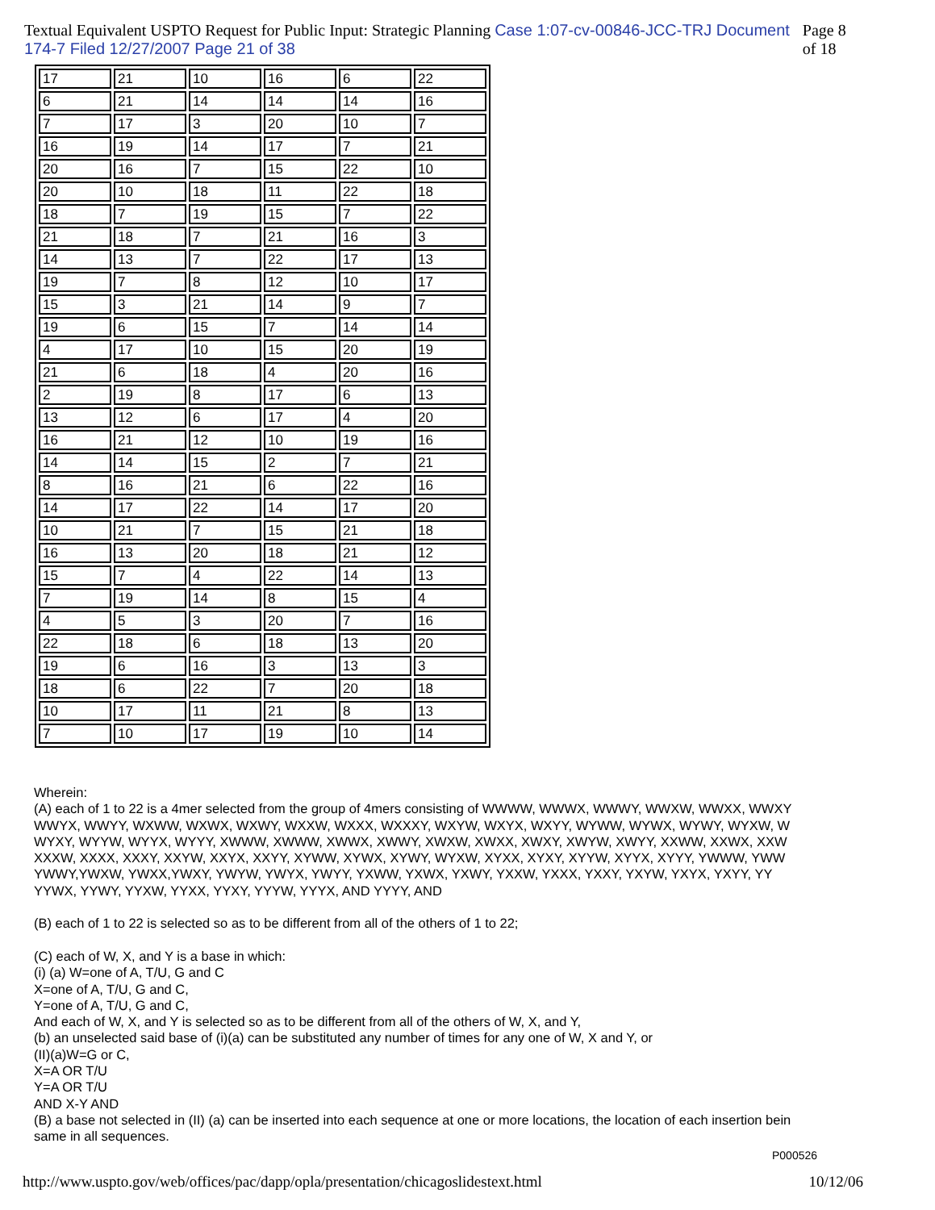Textual Equivalent USPTO Request for Public Input: Strategic Planning Case 1:07-cv-00846-JCC-TRJ Document 174-7 Filed 12/27/2007 Page 21 of 38 Page 8 of 18
| 17 | 21 | 10 | 16 | 6 | 22 |
| 6 | 21 | 14 | 14 | 14 | 16 |
| 7 | 17 | 3 | 20 | 10 | 7 |
| 16 | 19 | 14 | 17 | 7 | 21 |
| 20 | 16 | 7 | 15 | 22 | 10 |
| 20 | 10 | 18 | 11 | 22 | 18 |
| 18 | 7 | 19 | 15 | 7 | 22 |
| 21 | 18 | 7 | 21 | 16 | 3 |
| 14 | 13 | 7 | 22 | 17 | 13 |
| 19 | 7 | 8 | 12 | 10 | 17 |
| 15 | 3 | 21 | 14 | 9 | 7 |
| 19 | 6 | 15 | 7 | 14 | 14 |
| 4 | 17 | 10 | 15 | 20 | 19 |
| 21 | 6 | 18 | 4 | 20 | 16 |
| 2 | 19 | 8 | 17 | 6 | 13 |
| 13 | 12 | 6 | 17 | 4 | 20 |
| 16 | 21 | 12 | 10 | 19 | 16 |
| 14 | 14 | 15 | 2 | 7 | 21 |
| 8 | 16 | 21 | 6 | 22 | 16 |
| 14 | 17 | 22 | 14 | 17 | 20 |
| 10 | 21 | 7 | 15 | 21 | 18 |
| 16 | 13 | 20 | 18 | 21 | 12 |
| 15 | 7 | 4 | 22 | 14 | 13 |
| 7 | 19 | 14 | 8 | 15 | 4 |
| 4 | 5 | 3 | 20 | 7 | 16 |
| 22 | 18 | 6 | 18 | 13 | 20 |
| 19 | 6 | 16 | 3 | 13 | 3 |
| 18 | 6 | 22 | 7 | 20 | 18 |
| 10 | 17 | 11 | 21 | 8 | 13 |
| 7 | 10 | 17 | 19 | 10 | 14 |
Wherein:
(A) each of 1 to 22 is a 4mer selected from the group of 4mers consisting of WWWW, WWWX, WWWY, WWXW, WWXX, WWXY
WWYX, WWYY, WXWW, WXWX, WXWY, WXXW, WXXX, WXXXY, WXYW, WXYX, WXYY, WYWW, WYWX, WYWY, WYXW, W
WYXY, WYYW, WYYX, WYYY, XWWW, XWWW, XWWX, XWWY, XWXW, XWXX, XWXY, XWYW, XWYY, XXWW, XXWX, XXW
XXXW, XXXX, XXXY, XXYW, XXYX, XXYY, XYWW, XYWX, XYWY, WYXW, XYXX, XYXY, XYYW, XYYX, XYYY, YWWW, YWW
YWWY,YWXW, YWXX,YWXY, YWYW, YWYX, YWYY, YXWW, YXWX, YXWY, YXXW, YXXX, YXXY, YXYW, YXYX, YXYY, YY
YYWX, YYWY, YYXW, YYXX, YYXY, YYYW, YYYX, AND YYYY, AND
(B) each of 1 to 22 is selected so as to be different from all of the others of 1 to 22;
(C) each of W, X, and Y is a base in which:
(i) (a) W=one of A, T/U, G and C
X=one of A, T/U, G and C,
Y=one of A, T/U, G and C,
And each of W, X, and Y is selected so as to be different from all of the others of W, X, and Y,
(b) an unselected said base of (i)(a) can be substituted any number of times for any one of W, X and Y, or
(II)(a)W=G or C,
X=A OR T/U
Y=A OR T/U
AND X-Y AND
(B) a base not selected in (II) (a) can be inserted into each sequence at one or more locations, the location of each insertion bein
same in all sequences.
P000526
http://www.uspto.gov/web/offices/pac/dapp/opla/presentation/chicagoslidestext.html 10/12/06